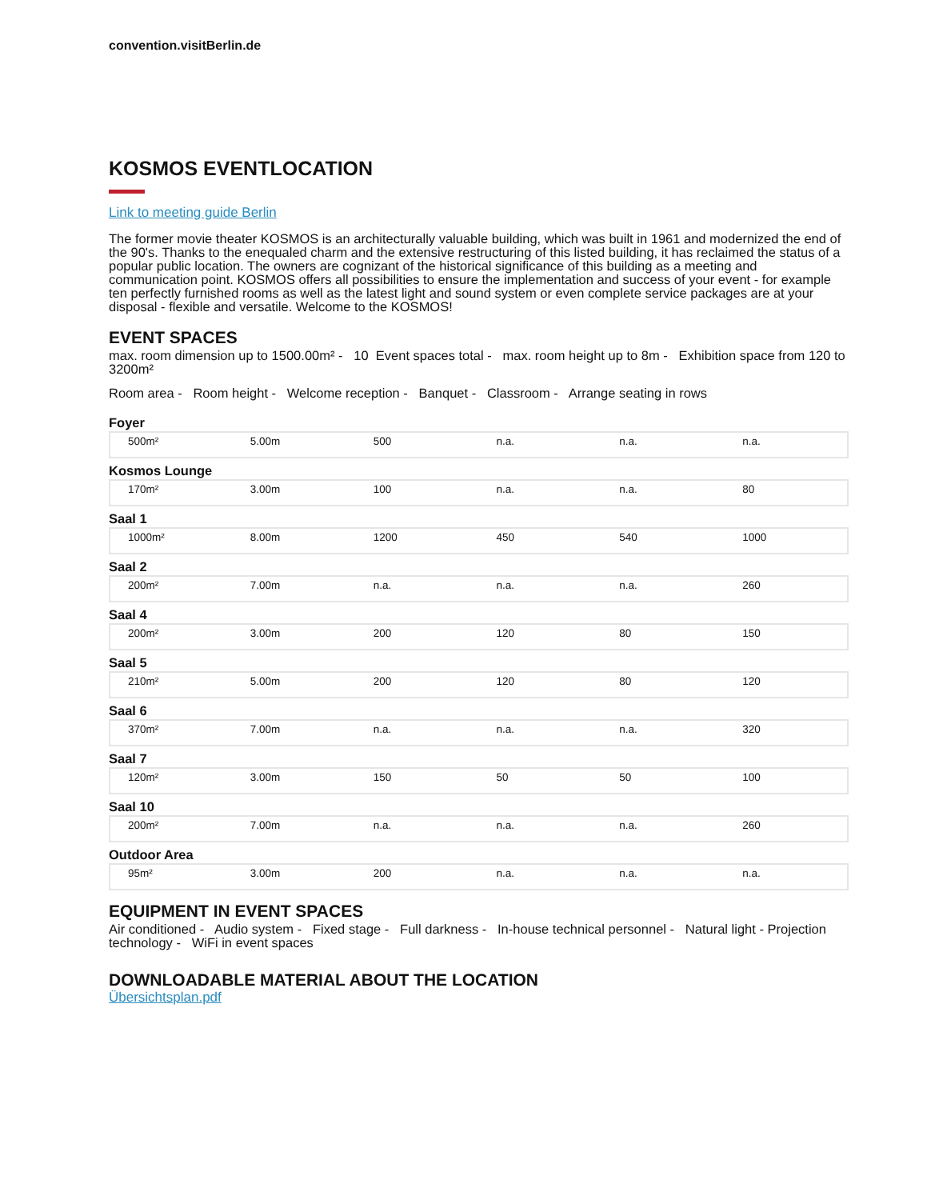convention.visitBerlin.de
KOSMOS EVENTLOCATION
Link to meeting guide Berlin
The former movie theater KOSMOS is an architecturally valuable building, which was built in 1961 and modernized the end of the 90's. Thanks to the enequaled charm and the extensive restructuring of this listed building, it has reclaimed the status of a popular public location. The owners are cognizant of the historical significance of this building as a meeting and communication point. KOSMOS offers all possibilities to ensure the implementation and success of your event - for example ten perfectly furnished rooms as well as the latest light and sound system or even complete service packages are at your disposal - flexible and versatile. Welcome to the KOSMOS!
EVENT SPACES
max. room dimension up to 1500.00m² - 10 Event spaces total - max. room height up to 8m - Exhibition space from 120 to 3200m²
Room area - Room height - Welcome reception - Banquet - Classroom - Arrange seating in rows
Foyer
| 500m² | 5.00m | 500 | n.a. | n.a. | n.a. |
Kosmos Lounge
| 170m² | 3.00m | 100 | n.a. | n.a. | 80 |
Saal 1
| 1000m² | 8.00m | 1200 | 450 | 540 | 1000 |
Saal 2
| 200m² | 7.00m | n.a. | n.a. | n.a. | 260 |
Saal 4
| 200m² | 3.00m | 200 | 120 | 80 | 150 |
Saal 5
| 210m² | 5.00m | 200 | 120 | 80 | 120 |
Saal 6
| 370m² | 7.00m | n.a. | n.a. | n.a. | 320 |
Saal 7
| 120m² | 3.00m | 150 | 50 | 50 | 100 |
Saal 10
| 200m² | 7.00m | n.a. | n.a. | n.a. | 260 |
Outdoor Area
| 95m² | 3.00m | 200 | n.a. | n.a. | n.a. |
EQUIPMENT IN EVENT SPACES
Air conditioned - Audio system - Fixed stage - Full darkness - In-house technical personnel - Natural light - Projection technology - WiFi in event spaces
DOWNLOADABLE MATERIAL ABOUT THE LOCATION
Übersichtsplan.pdf